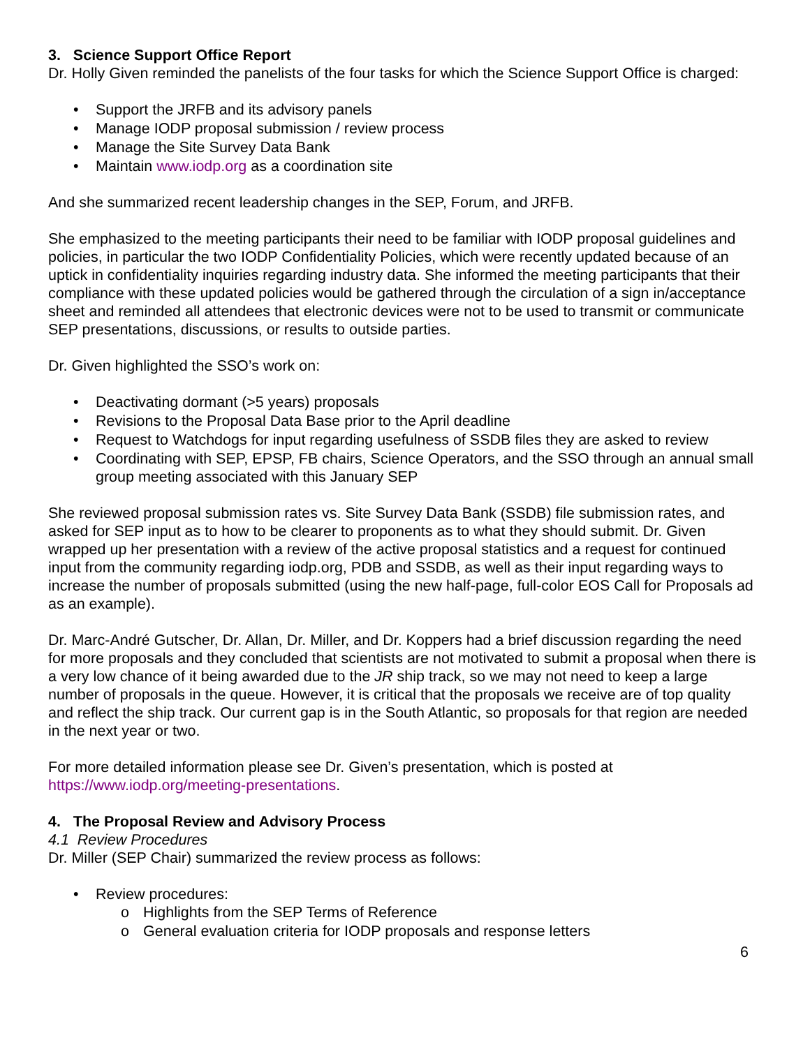3. Science Support Office Report
Dr. Holly Given reminded the panelists of the four tasks for which the Science Support Office is charged:
• Support the JRFB and its advisory panels
• Manage IODP proposal submission / review process
• Manage the Site Survey Data Bank
• Maintain www.iodp.org as a coordination site
And she summarized recent leadership changes in the SEP, Forum, and JRFB.
She emphasized to the meeting participants their need to be familiar with IODP proposal guidelines and policies, in particular the two IODP Confidentiality Policies, which were recently updated because of an uptick in confidentiality inquiries regarding industry data. She informed the meeting participants that their compliance with these updated policies would be gathered through the circulation of a sign in/acceptance sheet and reminded all attendees that electronic devices were not to be used to transmit or communicate SEP presentations, discussions, or results to outside parties.
Dr. Given highlighted the SSO’s work on:
• Deactivating dormant (>5 years) proposals
• Revisions to the Proposal Data Base prior to the April deadline
• Request to Watchdogs for input regarding usefulness of SSDB files they are asked to review
• Coordinating with SEP, EPSP, FB chairs, Science Operators, and the SSO through an annual small group meeting associated with this January SEP
She reviewed proposal submission rates vs. Site Survey Data Bank (SSDB) file submission rates, and asked for SEP input as to how to be clearer to proponents as to what they should submit. Dr. Given wrapped up her presentation with a review of the active proposal statistics and a request for continued input from the community regarding iodp.org, PDB and SSDB, as well as their input regarding ways to increase the number of proposals submitted (using the new half-page, full-color EOS Call for Proposals ad as an example).
Dr. Marc-André Gutscher, Dr. Allan, Dr. Miller, and Dr. Koppers had a brief discussion regarding the need for more proposals and they concluded that scientists are not motivated to submit a proposal when there is a very low chance of it being awarded due to the JR ship track, so we may not need to keep a large number of proposals in the queue. However, it is critical that the proposals we receive are of top quality and reflect the ship track. Our current gap is in the South Atlantic, so proposals for that region are needed in the next year or two.
For more detailed information please see Dr. Given’s presentation, which is posted at https://www.iodp.org/meeting-presentations.
4. The Proposal Review and Advisory Process
4.1 Review Procedures
Dr. Miller (SEP Chair) summarized the review process as follows:
• Review procedures:
o Highlights from the SEP Terms of Reference
o General evaluation criteria for IODP proposals and response letters
6